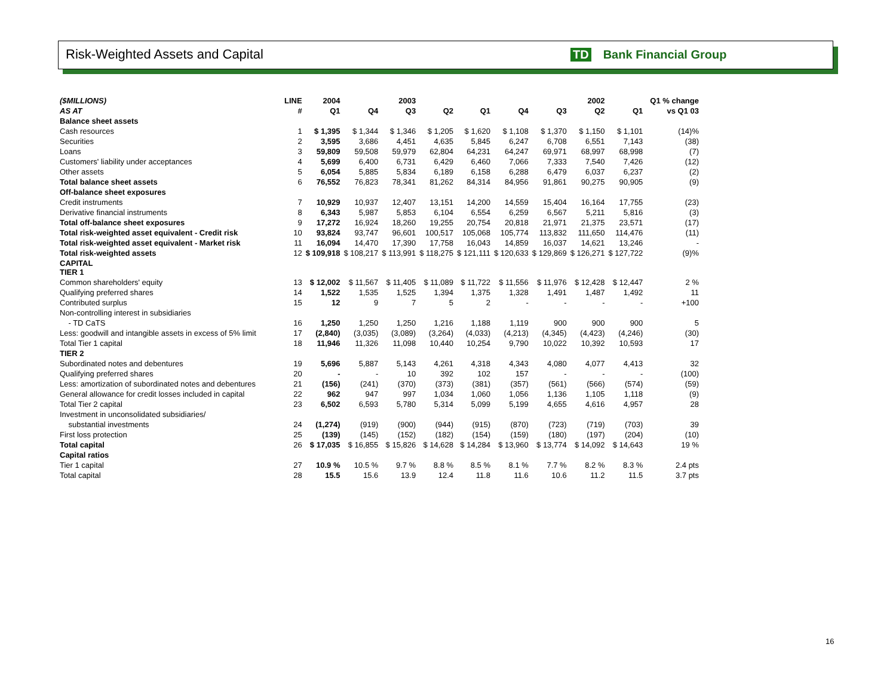Risk-Weighted Assets and Capital
TD Bank Financial Group
| ($MILLIONS) | LINE | 2004 | | 2003 | | | | | 2002 | | | Q1 % change |
| --- | --- | --- | --- | --- | --- | --- | --- | --- | --- | --- | --- | --- |
| AS AT | # | Q1 | Q4 | Q3 | Q2 | Q1 | Q4 | Q3 | Q2 | Q1 | | vs Q1 03 |
| Balance sheet assets | | | | | | | | | | | | |
| Cash resources | 1 | $ 1,395 | $ 1,344 | $ 1,346 | $ 1,205 | $ 1,620 | $ 1,108 | $ 1,370 | $ 1,150 | $ 1,101 | | (14)% |
| Securities | 2 | 3,595 | 3,686 | 4,451 | 4,635 | 5,845 | 6,247 | 6,708 | 6,551 | 7,143 | | (38) |
| Loans | 3 | 59,809 | 59,508 | 59,979 | 62,804 | 64,231 | 64,247 | 69,971 | 68,997 | 68,998 | | (7) |
| Customers' liability under acceptances | 4 | 5,699 | 6,400 | 6,731 | 6,429 | 6,460 | 7,066 | 7,333 | 7,540 | 7,426 | | (12) |
| Other assets | 5 | 6,054 | 5,885 | 5,834 | 6,189 | 6,158 | 6,288 | 6,479 | 6,037 | 6,237 | | (2) |
| Total balance sheet assets | 6 | 76,552 | 76,823 | 78,341 | 81,262 | 84,314 | 84,956 | 91,861 | 90,275 | 90,905 | | (9) |
| Off-balance sheet exposures | | | | | | | | | | | | |
| Credit instruments | 7 | 10,929 | 10,937 | 12,407 | 13,151 | 14,200 | 14,559 | 15,404 | 16,164 | 17,755 | | (23) |
| Derivative financial instruments | 8 | 6,343 | 5,987 | 5,853 | 6,104 | 6,554 | 6,259 | 6,567 | 5,211 | 5,816 | | (3) |
| Total off-balance sheet exposures | 9 | 17,272 | 16,924 | 18,260 | 19,255 | 20,754 | 20,818 | 21,971 | 21,375 | 23,571 | | (17) |
| Total risk-weighted asset equivalent - Credit risk | 10 | 93,824 | 93,747 | 96,601 | 100,517 | 105,068 | 105,774 | 113,832 | 111,650 | 114,476 | | (11) |
| Total risk-weighted asset equivalent - Market risk | 11 | 16,094 | 14,470 | 17,390 | 17,758 | 16,043 | 14,859 | 16,037 | 14,621 | 13,246 | | - |
| Total risk-weighted assets | 12 | $ 109,918 | $ 108,217 | $ 113,991 | $ 118,275 | $ 121,111 | $ 120,633 | $ 129,869 | $ 126,271 | $ 127,722 | | (9)% |
| CAPITAL TIER 1 | | | | | | | | | | | | |
| Common shareholders' equity | 13 | $ 12,002 | $ 11,567 | $ 11,405 | $ 11,089 | $ 11,722 | $ 11,556 | $ 11,976 | $ 12,428 | $ 12,447 | | 2 % |
| Qualifying preferred shares | 14 | 1,522 | 1,535 | 1,525 | 1,394 | 1,375 | 1,328 | 1,491 | 1,487 | 1,492 | | 11 |
| Contributed surplus | 15 | 12 | 9 | 7 | 5 | 2 | - | - | - | - | | +100 |
| Non-controlling interest in subsidiaries | | | | | | | | | | | | |
| - TD CaTS | 16 | 1,250 | 1,250 | 1,250 | 1,216 | 1,188 | 1,119 | 900 | 900 | 900 | | 5 |
| Less: goodwill and intangible assets in excess of 5% limit | 17 | (2,840) | (3,035) | (3,089) | (3,264) | (4,033) | (4,213) | (4,345) | (4,423) | (4,246) | | (30) |
| Total Tier 1 capital | 18 | 11,946 | 11,326 | 11,098 | 10,440 | 10,254 | 9,790 | 10,022 | 10,392 | 10,593 | | 17 |
| TIER 2 | | | | | | | | | | | | |
| Subordinated notes and debentures | 19 | 5,696 | 5,887 | 5,143 | 4,261 | 4,318 | 4,343 | 4,080 | 4,077 | 4,413 | | 32 |
| Qualifying preferred shares | 20 | - | - | 10 | 392 | 102 | 157 | - | - | - | | (100) |
| Less: amortization of subordinated notes and debentures | 21 | (156) | (241) | (370) | (373) | (381) | (357) | (561) | (566) | (574) | | (59) |
| General allowance for credit losses included in capital | 22 | 962 | 947 | 997 | 1,034 | 1,060 | 1,056 | 1,136 | 1,105 | 1,118 | | (9) |
| Total Tier 2 capital | 23 | 6,502 | 6,593 | 5,780 | 5,314 | 5,099 | 5,199 | 4,655 | 4,616 | 4,957 | | 28 |
| Investment in unconsolidated subsidiaries/ | | | | | | | | | | | | |
| substantial investments | 24 | (1,274) | (919) | (900) | (944) | (915) | (870) | (723) | (719) | (703) | | 39 |
| First loss protection | 25 | (139) | (145) | (152) | (182) | (154) | (159) | (180) | (197) | (204) | | (10) |
| Total capital | 26 | $ 17,035 | $ 16,855 | $ 15,826 | $ 14,628 | $ 14,284 | $ 13,960 | $ 13,774 | $ 14,092 | $ 14,643 | | 19 % |
| Capital ratios | | | | | | | | | | | | |
| Tier 1 capital | 27 | 10.9 % | 10.5 % | 9.7 % | 8.8 % | 8.5 % | 8.1 % | 7.7 % | 8.2 % | 8.3 % | | 2.4 pts |
| Total capital | 28 | 15.5 | 15.6 | 13.9 | 12.4 | 11.8 | 11.6 | 10.6 | 11.2 | 11.5 | | 3.7 pts |
16